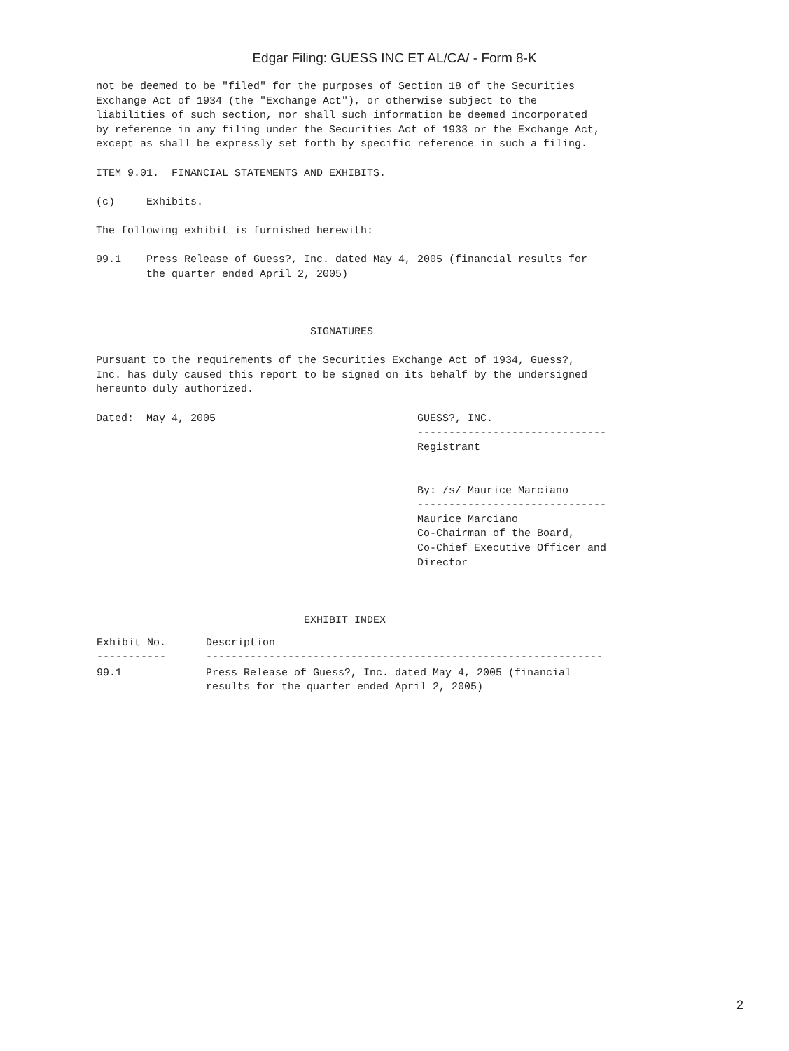Edgar Filing: GUESS INC ET AL/CA/ - Form 8-K
not be deemed to be "filed" for the purposes of Section 18 of the Securities
Exchange Act of 1934 (the "Exchange Act"), or otherwise subject to the
liabilities of such section, nor shall such information be deemed incorporated
by reference in any filing under the Securities Act of 1933 or the Exchange Act,
except as shall be expressly set forth by specific reference in such a filing.

ITEM 9.01.  FINANCIAL STATEMENTS AND EXHIBITS.

(c)     Exhibits.

The following exhibit is furnished herewith:

99.1    Press Release of Guess?, Inc. dated May 4, 2005 (financial results for
        the quarter ended April 2, 2005)



                                  SIGNATURES

Pursuant to the requirements of the Securities Exchange Act of 1934, Guess?,
Inc. has duly caused this report to be signed on its behalf by the undersigned
hereunto duly authorized.

Dated:  May 4, 2005                                GUESS?, INC.
                                                   ------------------------------
                                                   Registrant


                                                   By: /s/ Maurice Marciano
                                                   ------------------------------
                                                   Maurice Marciano
                                                   Co-Chairman of the Board,
                                                   Co-Chief Executive Officer and
                                                   Director



                                 EXHIBIT INDEX
| Exhibit No. ----------- | Description --------------------------------------------------------------- |
| --- | --- |
| 99.1 | Press Release of Guess?, Inc. dated May 4, 2005 (financial results for the quarter ended April 2, 2005) |
2